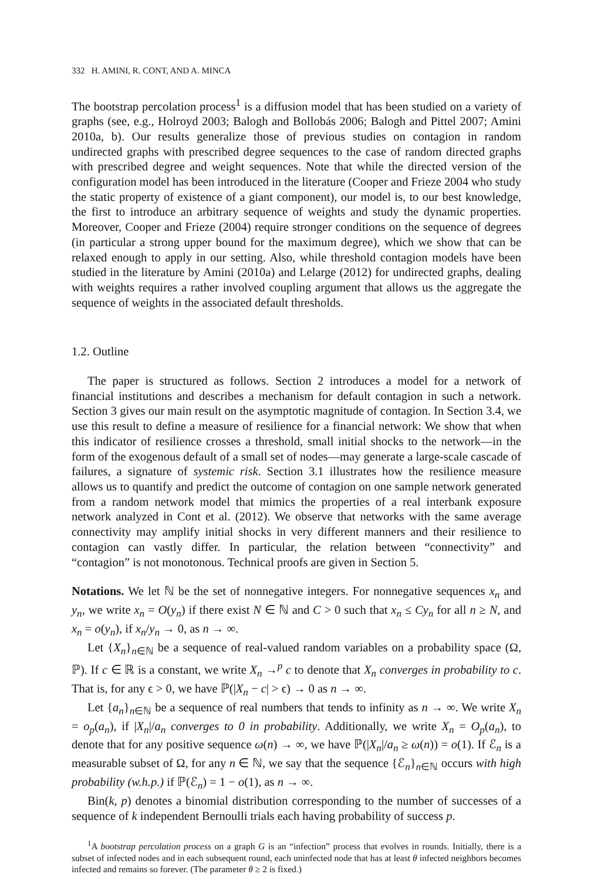332 H. AMINI, R. CONT, AND A. MINCA
The bootstrap percolation process<sup>1</sup> is a diffusion model that has been studied on a variety of graphs (see, e.g., Holroyd 2003; Balogh and Bollobás 2006; Balogh and Pittel 2007; Amini 2010a, b). Our results generalize those of previous studies on contagion in random undirected graphs with prescribed degree sequences to the case of random directed graphs with prescribed degree and weight sequences. Note that while the directed version of the configuration model has been introduced in the literature (Cooper and Frieze 2004 who study the static property of existence of a giant component), our model is, to our best knowledge, the first to introduce an arbitrary sequence of weights and study the dynamic properties. Moreover, Cooper and Frieze (2004) require stronger conditions on the sequence of degrees (in particular a strong upper bound for the maximum degree), which we show that can be relaxed enough to apply in our setting. Also, while threshold contagion models have been studied in the literature by Amini (2010a) and Lelarge (2012) for undirected graphs, dealing with weights requires a rather involved coupling argument that allows us the aggregate the sequence of weights in the associated default thresholds.
1.2. Outline
The paper is structured as follows. Section 2 introduces a model for a network of financial institutions and describes a mechanism for default contagion in such a network. Section 3 gives our main result on the asymptotic magnitude of contagion. In Section 3.4, we use this result to define a measure of resilience for a financial network: We show that when this indicator of resilience crosses a threshold, small initial shocks to the network—in the form of the exogenous default of a small set of nodes—may generate a large-scale cascade of failures, a signature of systemic risk. Section 3.1 illustrates how the resilience measure allows us to quantify and predict the outcome of contagion on one sample network generated from a random network model that mimics the properties of a real interbank exposure network analyzed in Cont et al. (2012). We observe that networks with the same average connectivity may amplify initial shocks in very different manners and their resilience to contagion can vastly differ. In particular, the relation between “connectivity” and “contagion” is not monotonous. Technical proofs are given in Section 5.
Notations. We let ℕ be the set of nonnegative integers. For nonnegative sequences x<sub>n</sub> and y<sub>n</sub>, we write x<sub>n</sub> = O(y<sub>n</sub>) if there exist N ∈ ℕ and C > 0 such that x<sub>n</sub> ≤ Cy<sub>n</sub> for all n ≥ N, and x<sub>n</sub> = o(y<sub>n</sub>), if x<sub>n</sub>/y<sub>n</sub> → 0, as n → ∞.
Let {X<sub>n</sub>}<sub>n∈ℕ</sub> be a sequence of real-valued random variables on a probability space (Ω, ℙ). If c ∈ ℝ is a constant, we write X<sub>n</sub> →<sup>p</sup> c to denote that X<sub>n</sub> converges in probability to c. That is, for any ϵ > 0, we have ℙ(|X<sub>n</sub> − c| > ϵ) → 0 as n → ∞.
Let {a<sub>n</sub>}<sub>n∈ℕ</sub> be a sequence of real numbers that tends to infinity as n → ∞. We write X<sub>n</sub> = o<sub>p</sub>(a<sub>n</sub>), if |X<sub>n</sub>|/a<sub>n</sub> converges to 0 in probability. Additionally, we write X<sub>n</sub> = O<sub>p</sub>(a<sub>n</sub>), to denote that for any positive sequence ω(n) → ∞, we have ℙ(|X<sub>n</sub>|/a<sub>n</sub> ≥ ω(n)) = o(1). If ℰ<sub>n</sub> is a measurable subset of Ω, for any n ∈ ℕ, we say that the sequence {ℰ<sub>n</sub>}<sub>n∈ℕ</sub> occurs with high probability (w.h.p.) if ℙ(ℰ<sub>n</sub>) = 1 − o(1), as n → ∞.
Bin(k, p) denotes a binomial distribution corresponding to the number of successes of a sequence of k independent Bernoulli trials each having probability of success p.
<sup>1</sup> A bootstrap percolation process on a graph G is an “infection” process that evolves in rounds. Initially, there is a subset of infected nodes and in each subsequent round, each uninfected node that has at least θ infected neighbors becomes infected and remains so forever. (The parameter θ ≥ 2 is fixed.)